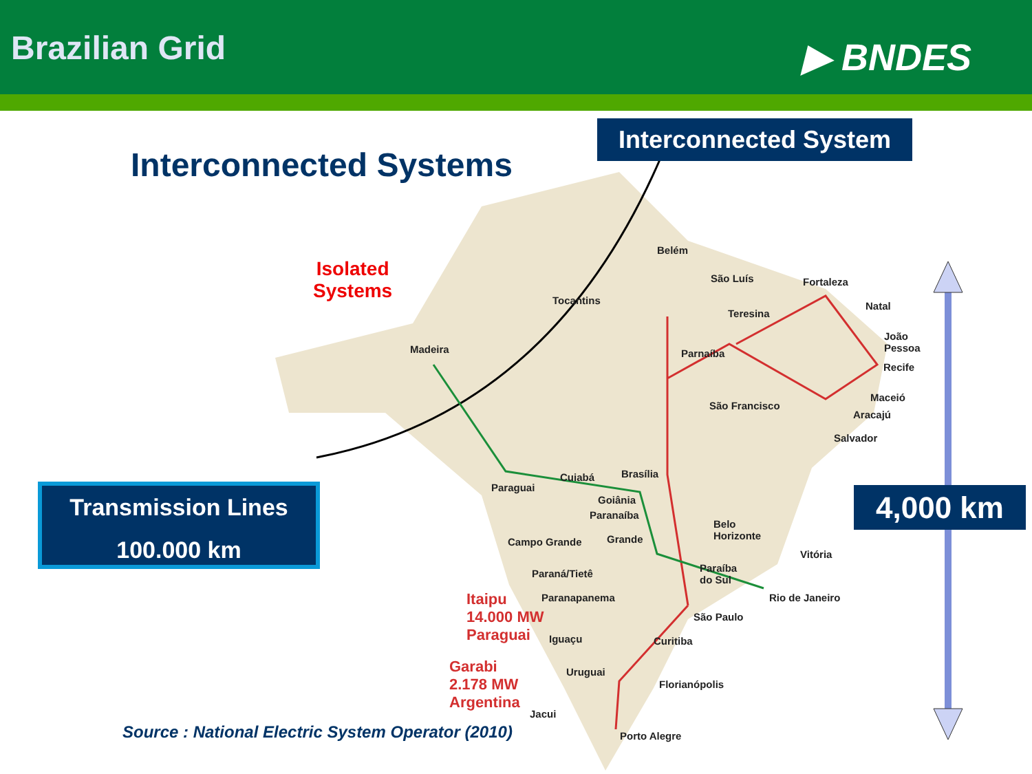Brazilian Grid
▶ BNDES
Interconnected System
Interconnected Systems
Isolated
Systems
Transmission Lines
100.000 km
4,000 km
Itaipu
14.000 MW
Paraguai
Garabi
2.178 MW
Argentina
Source : National Electric System Operator (2010)
Belém
São Luís Fortaleza
Tocantins
Teresina
Natal
João
Pessoa
Madeira Parnaíba
Recife
Maceió
São Francisco
Aracajú
Salvador
Brasília
Cuiabá
Paraguai
Goiânia
Paranaíba
Belo
Horizonte
Campo Grande Grande
Vitória
Paraíba
do Sul
Paraná/Tietê
Paranapanema Rio de Janeiro
São Paulo
Iguaçu Curitiba
Uruguai
Florianópolis
Jacui
Porto Alegre